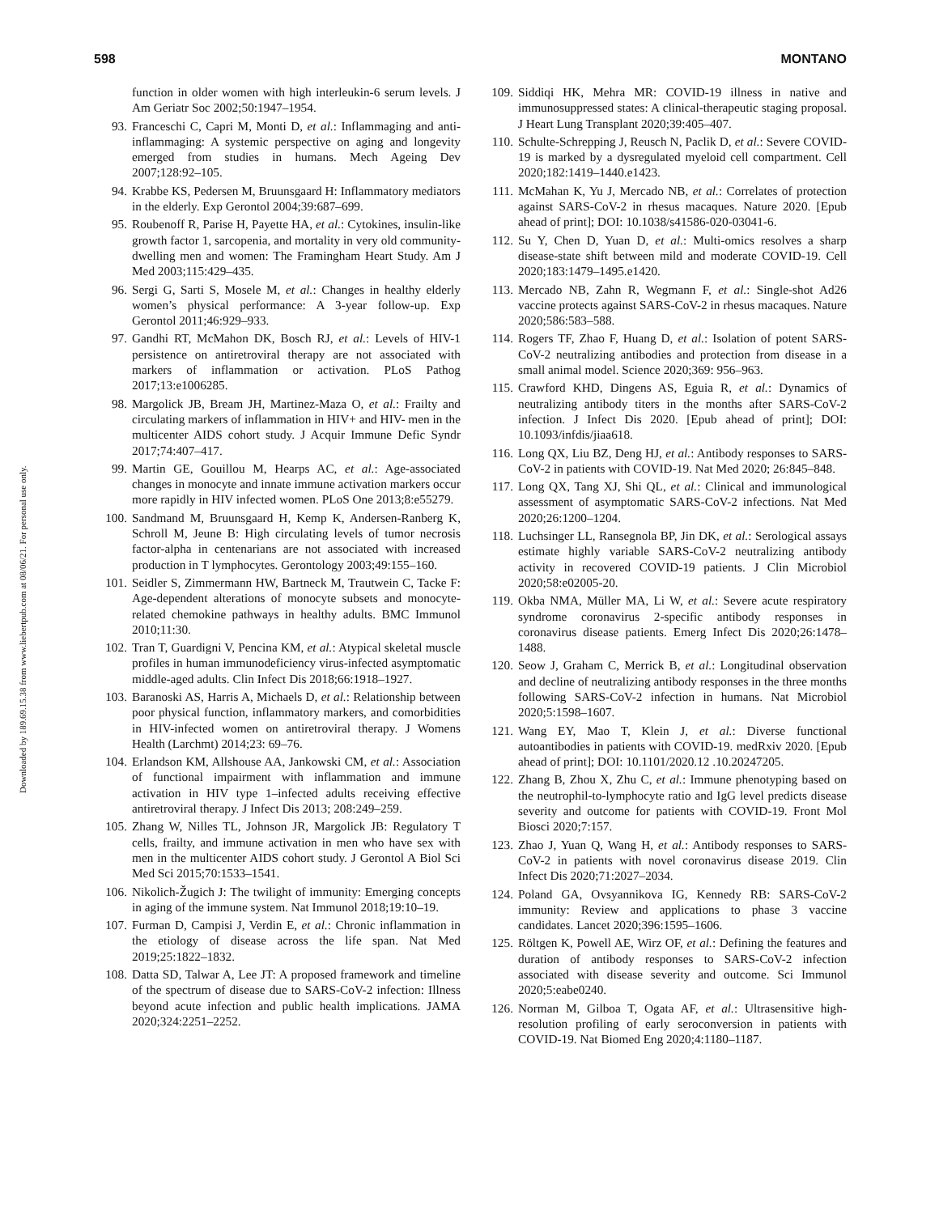598 MONTANO
Downloaded by 189.69.15.38 from www.liebertpub.com at 08/06/21. For personal use only.
function in older women with high interleukin-6 serum levels. J Am Geriatr Soc 2002;50:1947–1954.
93. Franceschi C, Capri M, Monti D, et al.: Inflammaging and anti-inflammaging: A systemic perspective on aging and longevity emerged from studies in humans. Mech Ageing Dev 2007;128:92–105.
94. Krabbe KS, Pedersen M, Bruunsgaard H: Inflammatory mediators in the elderly. Exp Gerontol 2004;39:687–699.
95. Roubenoff R, Parise H, Payette HA, et al.: Cytokines, insulin-like growth factor 1, sarcopenia, and mortality in very old community-dwelling men and women: The Framingham Heart Study. Am J Med 2003;115:429–435.
96. Sergi G, Sarti S, Mosele M, et al.: Changes in healthy elderly women’s physical performance: A 3-year follow-up. Exp Gerontol 2011;46:929–933.
97. Gandhi RT, McMahon DK, Bosch RJ, et al.: Levels of HIV-1 persistence on antiretroviral therapy are not associated with markers of inflammation or activation. PLoS Pathog 2017;13:e1006285.
98. Margolick JB, Bream JH, Martinez-Maza O, et al.: Frailty and circulating markers of inflammation in HIV+ and HIV- men in the multicenter AIDS cohort study. J Acquir Immune Defic Syndr 2017;74:407–417.
99. Martin GE, Gouillou M, Hearps AC, et al.: Age-associated changes in monocyte and innate immune activation markers occur more rapidly in HIV infected women. PLoS One 2013;8:e55279.
100. Sandmand M, Bruunsgaard H, Kemp K, Andersen-Ranberg K, Schroll M, Jeune B: High circulating levels of tumor necrosis factor-alpha in centenarians are not associated with increased production in T lymphocytes. Gerontology 2003;49:155–160.
101. Seidler S, Zimmermann HW, Bartneck M, Trautwein C, Tacke F: Age-dependent alterations of monocyte subsets and monocyte-related chemokine pathways in healthy adults. BMC Immunol 2010;11:30.
102. Tran T, Guardigni V, Pencina KM, et al.: Atypical skeletal muscle profiles in human immunodeficiency virus-infected asymptomatic middle-aged adults. Clin Infect Dis 2018;66:1918–1927.
103. Baranoski AS, Harris A, Michaels D, et al.: Relationship between poor physical function, inflammatory markers, and comorbidities in HIV-infected women on antiretroviral therapy. J Womens Health (Larchmt) 2014;23: 69–76.
104. Erlandson KM, Allshouse AA, Jankowski CM, et al.: Association of functional impairment with inflammation and immune activation in HIV type 1–infected adults receiving effective antiretroviral therapy. J Infect Dis 2013; 208:249–259.
105. Zhang W, Nilles TL, Johnson JR, Margolick JB: Regulatory T cells, frailty, and immune activation in men who have sex with men in the multicenter AIDS cohort study. J Gerontol A Biol Sci Med Sci 2015;70:1533–1541.
106. Nikolich-Žugich J: The twilight of immunity: Emerging concepts in aging of the immune system. Nat Immunol 2018;19:10–19.
107. Furman D, Campisi J, Verdin E, et al.: Chronic inflammation in the etiology of disease across the life span. Nat Med 2019;25:1822–1832.
108. Datta SD, Talwar A, Lee JT: A proposed framework and timeline of the spectrum of disease due to SARS-CoV-2 infection: Illness beyond acute infection and public health implications. JAMA 2020;324:2251–2252.
109. Siddiqi HK, Mehra MR: COVID-19 illness in native and immunosuppressed states: A clinical-therapeutic staging proposal. J Heart Lung Transplant 2020;39:405–407.
110. Schulte-Schrepping J, Reusch N, Paclik D, et al.: Severe COVID-19 is marked by a dysregulated myeloid cell compartment. Cell 2020;182:1419–1440.e1423.
111. McMahan K, Yu J, Mercado NB, et al.: Correlates of protection against SARS-CoV-2 in rhesus macaques. Nature 2020. [Epub ahead of print]; DOI: 10.1038/s41586-020-03041-6.
112. Su Y, Chen D, Yuan D, et al.: Multi-omics resolves a sharp disease-state shift between mild and moderate COVID-19. Cell 2020;183:1479–1495.e1420.
113. Mercado NB, Zahn R, Wegmann F, et al.: Single-shot Ad26 vaccine protects against SARS-CoV-2 in rhesus macaques. Nature 2020;586:583–588.
114. Rogers TF, Zhao F, Huang D, et al.: Isolation of potent SARS-CoV-2 neutralizing antibodies and protection from disease in a small animal model. Science 2020;369: 956–963.
115. Crawford KHD, Dingens AS, Eguia R, et al.: Dynamics of neutralizing antibody titers in the months after SARS-CoV-2 infection. J Infect Dis 2020. [Epub ahead of print]; DOI: 10.1093/infdis/jiaa618.
116. Long QX, Liu BZ, Deng HJ, et al.: Antibody responses to SARS-CoV-2 in patients with COVID-19. Nat Med 2020; 26:845–848.
117. Long QX, Tang XJ, Shi QL, et al.: Clinical and immunological assessment of asymptomatic SARS-CoV-2 infections. Nat Med 2020;26:1200–1204.
118. Luchsinger LL, Ransegnola BP, Jin DK, et al.: Serological assays estimate highly variable SARS-CoV-2 neutralizing antibody activity in recovered COVID-19 patients. J Clin Microbiol 2020;58:e02005-20.
119. Okba NMA, Müller MA, Li W, et al.: Severe acute respiratory syndrome coronavirus 2-specific antibody responses in coronavirus disease patients. Emerg Infect Dis 2020;26:1478–1488.
120. Seow J, Graham C, Merrick B, et al.: Longitudinal observation and decline of neutralizing antibody responses in the three months following SARS-CoV-2 infection in humans. Nat Microbiol 2020;5:1598–1607.
121. Wang EY, Mao T, Klein J, et al.: Diverse functional autoantibodies in patients with COVID-19. medRxiv 2020. [Epub ahead of print]; DOI: 10.1101/2020.12 .10.20247205.
122. Zhang B, Zhou X, Zhu C, et al.: Immune phenotyping based on the neutrophil-to-lymphocyte ratio and IgG level predicts disease severity and outcome for patients with COVID-19. Front Mol Biosci 2020;7:157.
123. Zhao J, Yuan Q, Wang H, et al.: Antibody responses to SARS-CoV-2 in patients with novel coronavirus disease 2019. Clin Infect Dis 2020;71:2027–2034.
124. Poland GA, Ovsyannikova IG, Kennedy RB: SARS-CoV-2 immunity: Review and applications to phase 3 vaccine candidates. Lancet 2020;396:1595–1606.
125. Röltgen K, Powell AE, Wirz OF, et al.: Defining the features and duration of antibody responses to SARS-CoV-2 infection associated with disease severity and outcome. Sci Immunol 2020;5:eabe0240.
126. Norman M, Gilboa T, Ogata AF, et al.: Ultrasensitive high-resolution profiling of early seroconversion in patients with COVID-19. Nat Biomed Eng 2020;4:1180–1187.